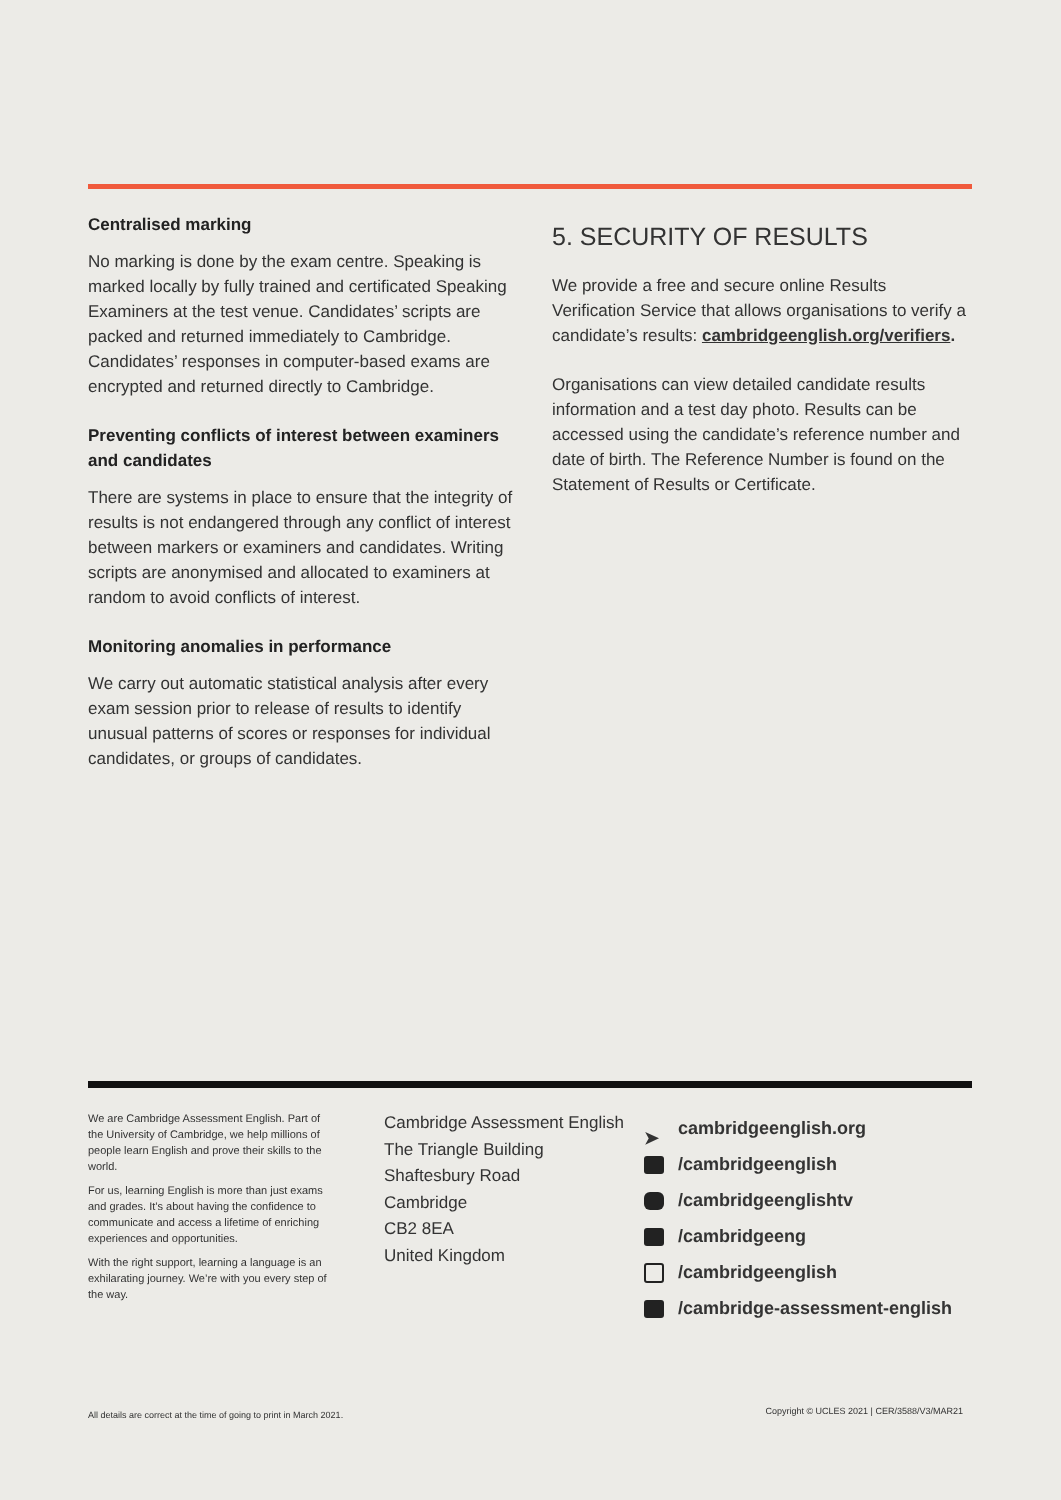Centralised marking
No marking is done by the exam centre. Speaking is marked locally by fully trained and certificated Speaking Examiners at the test venue. Candidates’ scripts are packed and returned immediately to Cambridge. Candidates’ responses in computer-based exams are encrypted and returned directly to Cambridge.
Preventing conflicts of interest between examiners and candidates
There are systems in place to ensure that the integrity of results is not endangered through any conflict of interest between markers or examiners and candidates. Writing scripts are anonymised and allocated to examiners at random to avoid conflicts of interest.
Monitoring anomalies in performance
We carry out automatic statistical analysis after every exam session prior to release of results to identify unusual patterns of scores or responses for individual candidates, or groups of candidates.
5. SECURITY OF RESULTS
We provide a free and secure online Results Verification Service that allows organisations to verify a candidate’s results: cambridgeenglish.org/verifiers.
Organisations can view detailed candidate results information and a test day photo. Results can be accessed using the candidate’s reference number and date of birth. The Reference Number is found on the Statement of Results or Certificate.
We are Cambridge Assessment English. Part of the University of Cambridge, we help millions of people learn English and prove their skills to the world.
For us, learning English is more than just exams and grades. It’s about having the confidence to communicate and access a lifetime of enriching experiences and opportunities.
With the right support, learning a language is an exhilarating journey. We’re with you every step of the way.
Cambridge Assessment English
The Triangle Building
Shaftesbury Road
Cambridge
CB2 8EA
United Kingdom
➤ cambridgeenglish.org
/cambridgeenglish
/cambridgeenglishtv
/cambridgeeng
/cambridgeenglish
/cambridge-assessment-english
All details are correct at the time of going to print in March 2021.
Copyright © UCLES 2021 | CER/3588/V3/MAR21